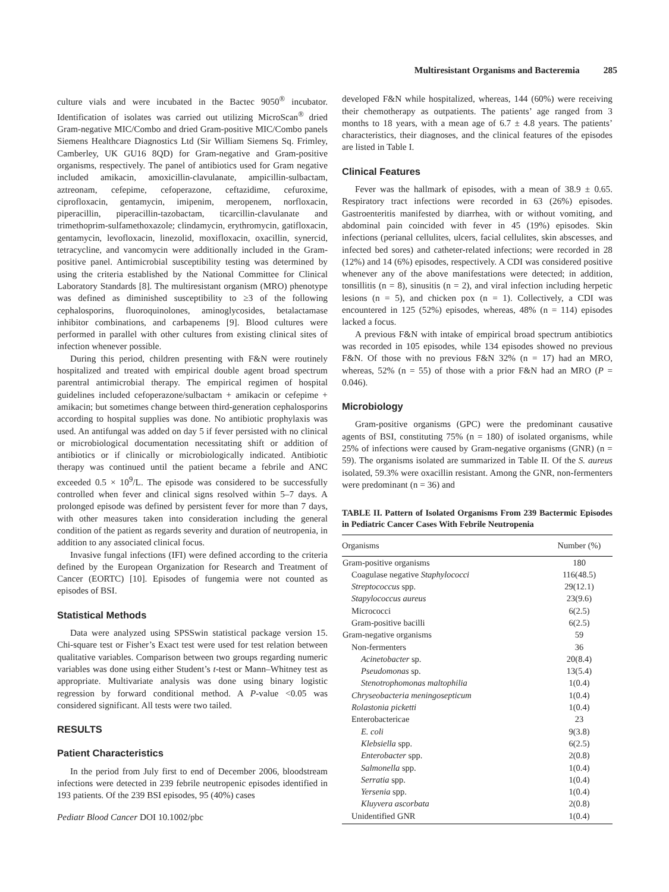Multiresistant Organisms and Bacteremia 285
culture vials and were incubated in the Bactec 9050<sup>®</sup> incubator. Identification of isolates was carried out utilizing MicroScan<sup>®</sup> dried Gram-negative MIC/Combo and dried Gram-positive MIC/Combo panels Siemens Healthcare Diagnostics Ltd (Sir William Siemens Sq. Frimley, Camberley, UK GU16 8QD) for Gram-negative and Gram-positive organisms, respectively. The panel of antibiotics used for Gram negative included amikacin, amoxicillin-clavulanate, ampicillin-sulbactam, aztreonam, cefepime, cefoperazone, ceftazidime, cefuroxime, ciprofloxacin, gentamycin, imipenim, meropenem, norfloxacin, piperacillin, piperacillin-tazobactam, ticarcillin-clavulanate and trimethoprim-sulfamethoxazole; clindamycin, erythromycin, gatifloxacin, gentamycin, levofloxacin, linezolid, moxifloxacin, oxacillin, synercid, tetracycline, and vancomycin were additionally included in the Gram-positive panel. Antimicrobial susceptibility testing was determined by using the criteria established by the National Committee for Clinical Laboratory Standards [8]. The multiresistant organism (MRO) phenotype was defined as diminished susceptibility to ≥3 of the following cephalosporins, fluoroquinolones, aminoglycosides, betalactamase inhibitor combinations, and carbapenems [9]. Blood cultures were performed in parallel with other cultures from existing clinical sites of infection whenever possible.
During this period, children presenting with F&N were routinely hospitalized and treated with empirical double agent broad spectrum parentral antimicrobial therapy. The empirical regimen of hospital guidelines included cefoperazone/sulbactam + amikacin or cefepime + amikacin; but sometimes change between third-generation cephalosporins according to hospital supplies was done. No antibiotic prophylaxis was used. An antifungal was added on day 5 if fever persisted with no clinical or microbiological documentation necessitating shift or addition of antibiotics or if clinically or microbiologically indicated. Antibiotic therapy was continued until the patient became a febrile and ANC exceeded 0.5 × 10<sup>9</sup>/L. The episode was considered to be successfully controlled when fever and clinical signs resolved within 5–7 days. A prolonged episode was defined by persistent fever for more than 7 days, with other measures taken into consideration including the general condition of the patient as regards severity and duration of neutropenia, in addition to any associated clinical focus.
Invasive fungal infections (IFI) were defined according to the criteria defined by the European Organization for Research and Treatment of Cancer (EORTC) [10]. Episodes of fungemia were not counted as episodes of BSI.
Statistical Methods
Data were analyzed using SPSSwin statistical package version 15. Chi-square test or Fisher’s Exact test were used for test relation between qualitative variables. Comparison between two groups regarding numeric variables was done using either Student’s t-test or Mann–Whitney test as appropriate. Multivariate analysis was done using binary logistic regression by forward conditional method. A P-value <0.05 was considered significant. All tests were two tailed.
RESULTS
Patient Characteristics
In the period from July first to end of December 2006, bloodstream infections were detected in 239 febrile neutropenic episodes identified in 193 patients. Of the 239 BSI episodes, 95 (40%) cases
Pediatr Blood Cancer DOI 10.1002/pbc
developed F&N while hospitalized, whereas, 144 (60%) were receiving their chemotherapy as outpatients. The patients’ age ranged from 3 months to 18 years, with a mean age of 6.7 ± 4.8 years. The patients’ characteristics, their diagnoses, and the clinical features of the episodes are listed in Table I.
Clinical Features
Fever was the hallmark of episodes, with a mean of 38.9 ± 0.65. Respiratory tract infections were recorded in 63 (26%) episodes. Gastroenteritis manifested by diarrhea, with or without vomiting, and abdominal pain coincided with fever in 45 (19%) episodes. Skin infections (perianal cellulites, ulcers, facial cellulites, skin abscesses, and infected bed sores) and catheter-related infections; were recorded in 28 (12%) and 14 (6%) episodes, respectively. A CDI was considered positive whenever any of the above manifestations were detected; in addition, tonsillitis (n = 8), sinusitis (n = 2), and viral infection including herpetic lesions (n = 5), and chicken pox (n = 1). Collectively, a CDI was encountered in 125 (52%) episodes, whereas, 48% (n = 114) episodes lacked a focus.
A previous F&N with intake of empirical broad spectrum antibiotics was recorded in 105 episodes, while 134 episodes showed no previous F&N. Of those with no previous F&N 32% (n = 17) had an MRO, whereas, 52% (n = 55) of those with a prior F&N had an MRO (P = 0.046).
Microbiology
Gram-positive organisms (GPC) were the predominant causative agents of BSI, constituting 75% (n = 180) of isolated organisms, while 25% of infections were caused by Gram-negative organisms (GNR) (n = 59). The organisms isolated are summarized in Table II. Of the S. aureus isolated, 59.3% were oxacillin resistant. Among the GNR, non-fermenters were predominant (n = 36) and
TABLE II. Pattern of Isolated Organisms From 239 Bactermic Episodes in Pediatric Cancer Cases With Febrile Neutropenia
| Organisms | Number (%) |
| --- | --- |
| Gram-positive organisms | 180 |
| Coagulase negative Staphylococci | 116(48.5) |
| Streptococcus spp. | 29(12.1) |
| Stapylococcus aureus | 23(9.6) |
| Micrococci | 6(2.5) |
| Gram-positive bacilli | 6(2.5) |
| Gram-negative organisms | 59 |
| Non-fermenters | 36 |
| Acinetobacter sp. | 20(8.4) |
| Pseudomonas sp. | 13(5.4) |
| Stenotrophomonas maltophilia | 1(0.4) |
| Chryseobacteria meningosepticum | 1(0.4) |
| Rolastonia picketti | 1(0.4) |
| Enterobactericae | 23 |
| E. coli | 9(3.8) |
| Klebsiella spp. | 6(2.5) |
| Enterobacter spp. | 2(0.8) |
| Salmonella spp. | 1(0.4) |
| Serratia spp. | 1(0.4) |
| Yersenia spp. | 1(0.4) |
| Kluyvera ascorbata | 2(0.8) |
| Unidentified GNR | 1(0.4) |